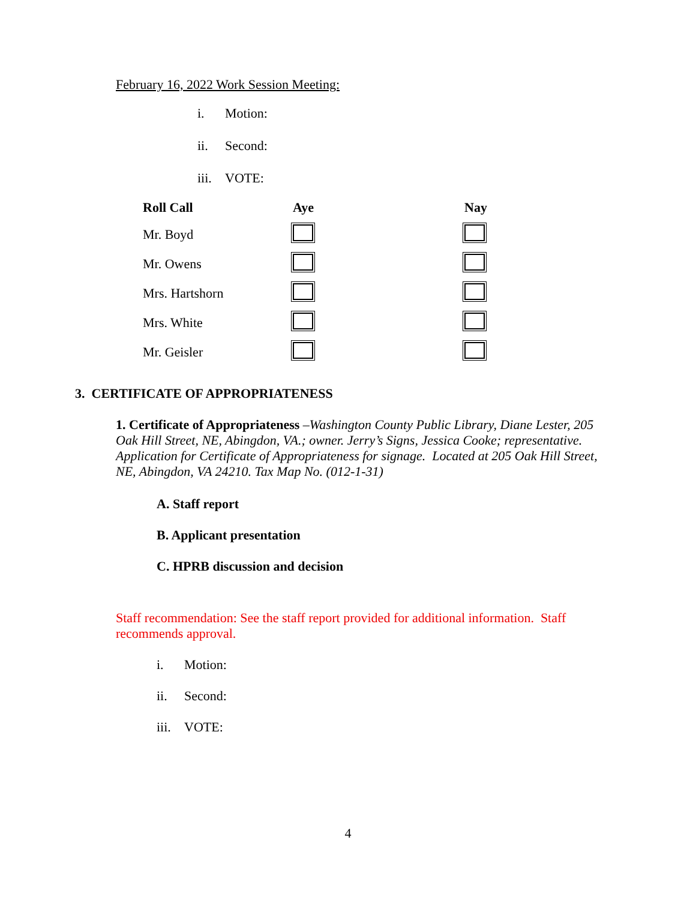February 16, 2022 Work Session Meeting:
i. Motion:
ii. Second:
iii. VOTE:
| Roll Call | Aye | Nay |
| --- | --- | --- |
| Mr. Boyd | | |
| Mr. Owens | | |
| Mrs. Hartshorn | | |
| Mrs. White | | |
| Mr. Geisler | | |
3. CERTIFICATE OF APPROPRIATENESS
1. Certificate of Appropriateness –Washington County Public Library, Diane Lester, 205 Oak Hill Street, NE, Abingdon, VA.; owner. Jerry’s Signs, Jessica Cooke; representative. Application for Certificate of Appropriateness for signage. Located at 205 Oak Hill Street, NE, Abingdon, VA 24210. Tax Map No. (012-1-31)
A. Staff report
B. Applicant presentation
C. HPRB discussion and decision
Staff recommendation: See the staff report provided for additional information. Staff recommends approval.
i. Motion:
ii. Second:
iii. VOTE:
4